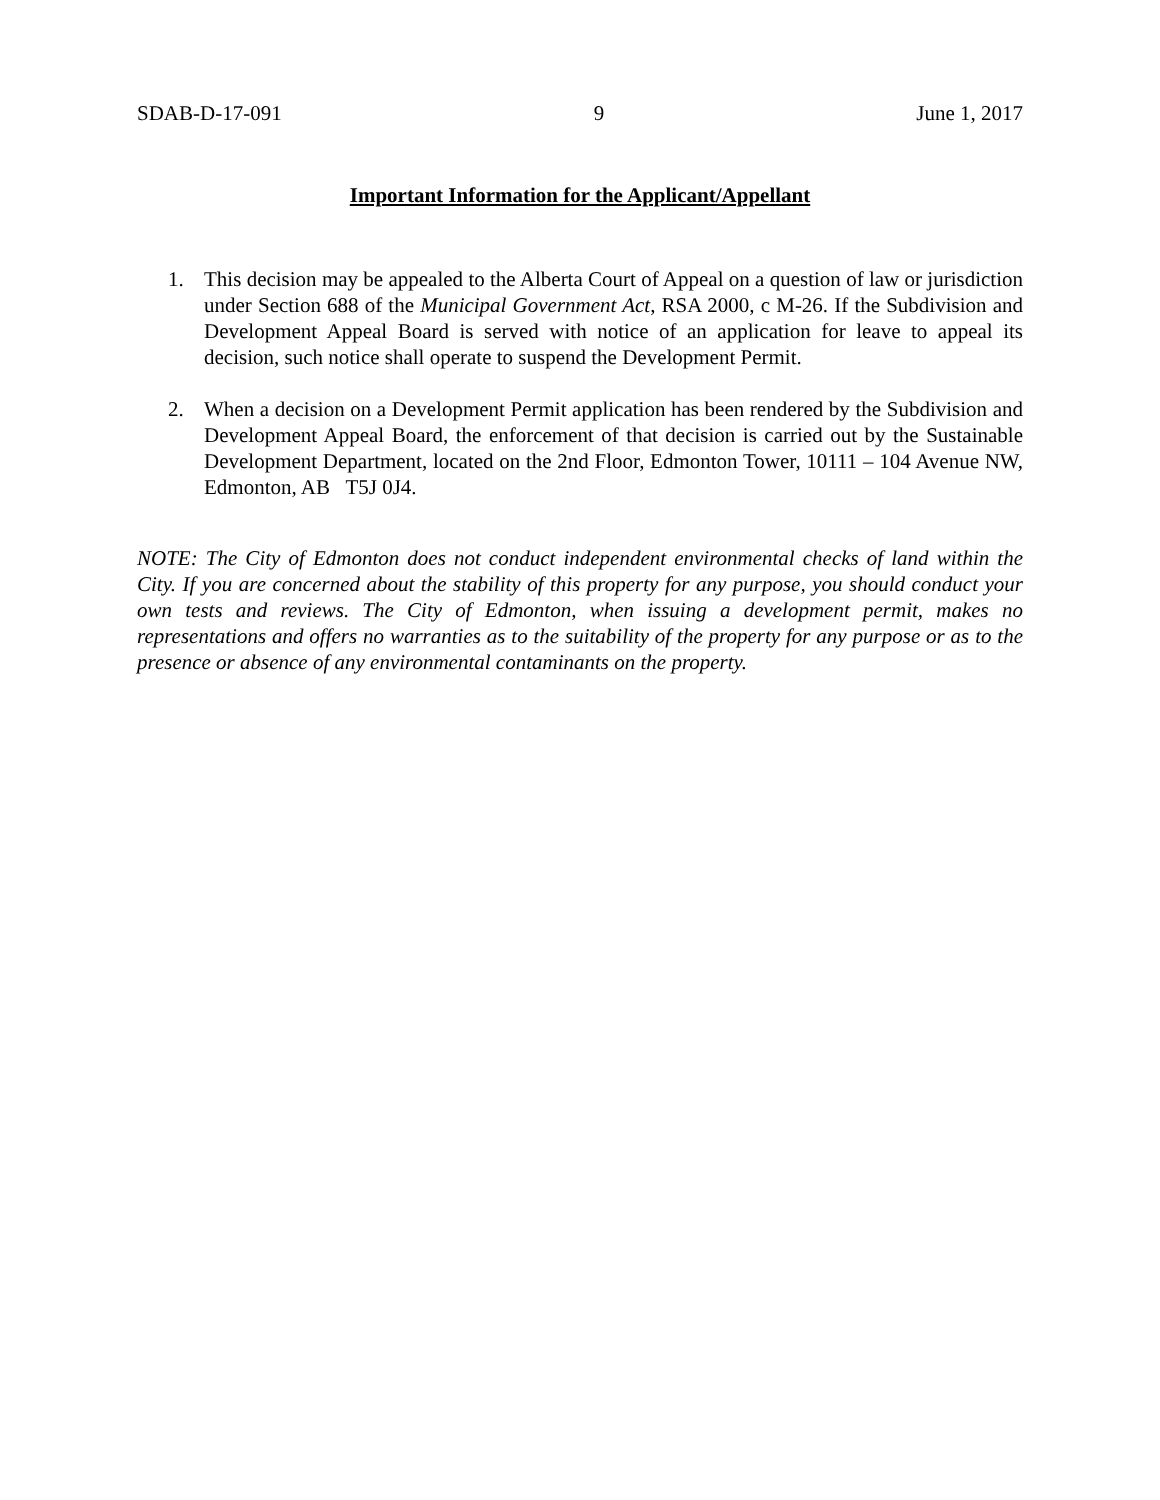SDAB-D-17-091 9 June 1, 2017
Important Information for the Applicant/Appellant
1. This decision may be appealed to the Alberta Court of Appeal on a question of law or jurisdiction under Section 688 of the Municipal Government Act, RSA 2000, c M-26. If the Subdivision and Development Appeal Board is served with notice of an application for leave to appeal its decision, such notice shall operate to suspend the Development Permit.
2. When a decision on a Development Permit application has been rendered by the Subdivision and Development Appeal Board, the enforcement of that decision is carried out by the Sustainable Development Department, located on the 2nd Floor, Edmonton Tower, 10111 – 104 Avenue NW, Edmonton, AB T5J 0J4.
NOTE: The City of Edmonton does not conduct independent environmental checks of land within the City. If you are concerned about the stability of this property for any purpose, you should conduct your own tests and reviews. The City of Edmonton, when issuing a development permit, makes no representations and offers no warranties as to the suitability of the property for any purpose or as to the presence or absence of any environmental contaminants on the property.